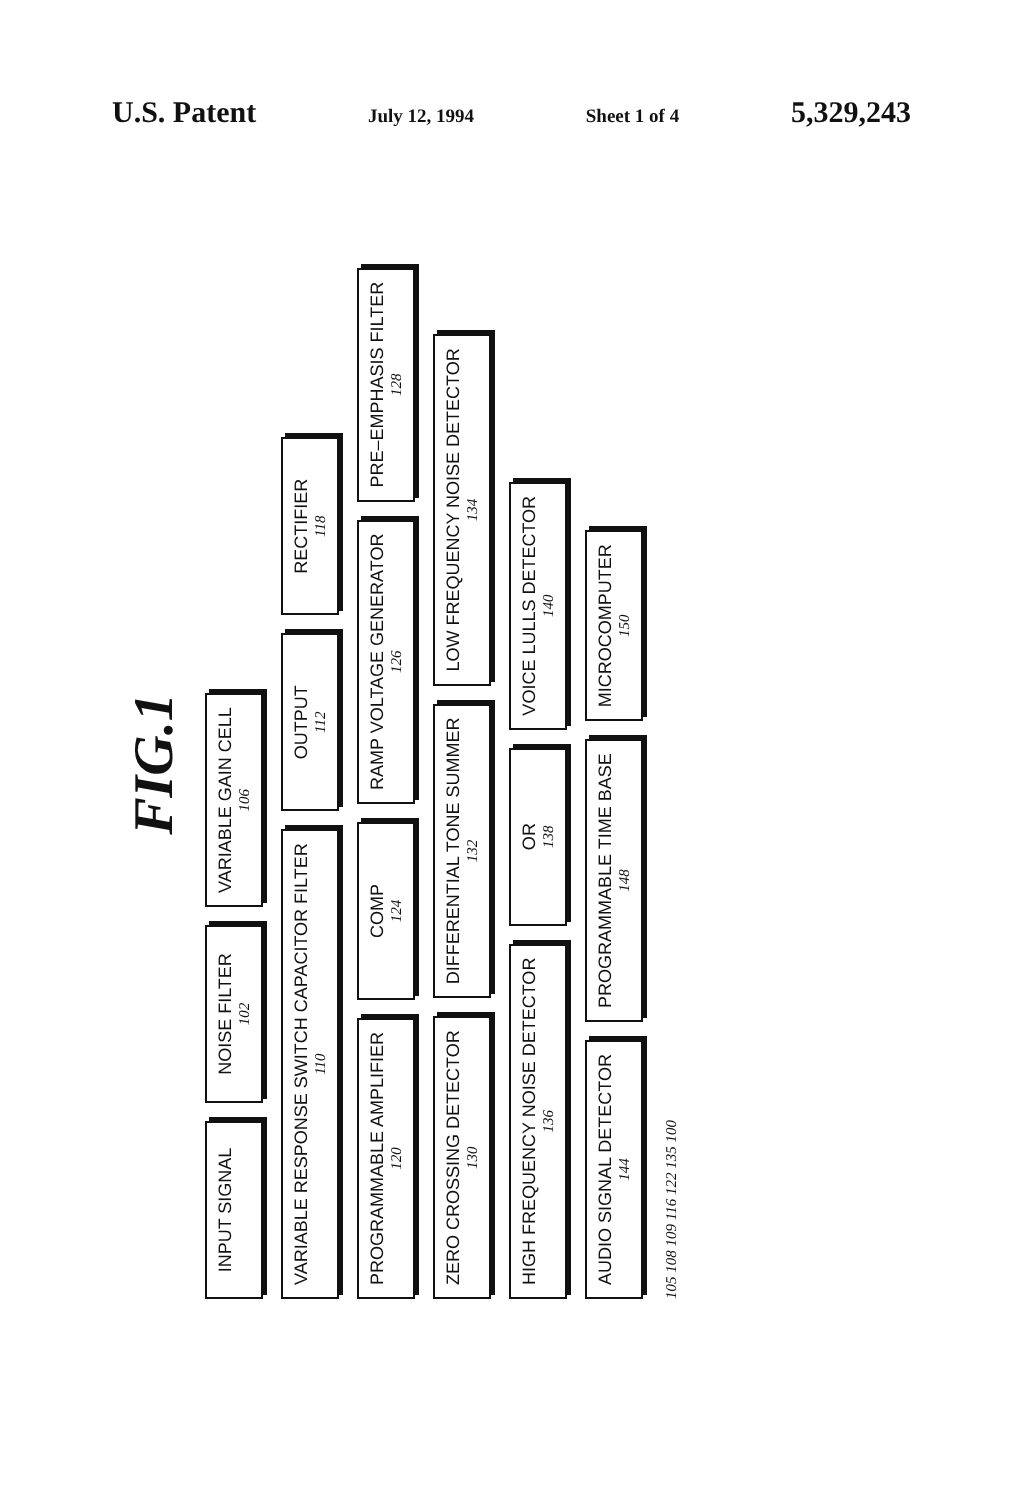U.S. Patent July 12, 1994 Sheet 1 of 4 5,329,243
FIG.1
INPUT SIGNAL
NOISE FILTER
102
VARIABLE GAIN CELL
106
VARIABLE RESPONSE SWITCH CAPACITOR FILTER
110
OUTPUT
112
RECTIFIER
118
PROGRAMMABLE AMPLIFIER
120
COMP
124
RAMP VOLTAGE GENERATOR
126
PRE–EMPHASIS FILTER
128
ZERO CROSSING DETECTOR
130
DIFFERENTIAL TONE SUMMER
132
LOW FREQUENCY NOISE DETECTOR
134
HIGH FREQUENCY NOISE DETECTOR
136
OR
138
VOICE LULLS DETECTOR
140
AUDIO SIGNAL DETECTOR
144
PROGRAMMABLE TIME BASE
148
MICROCOMPUTER
150
105 108 109 116 122 135 100